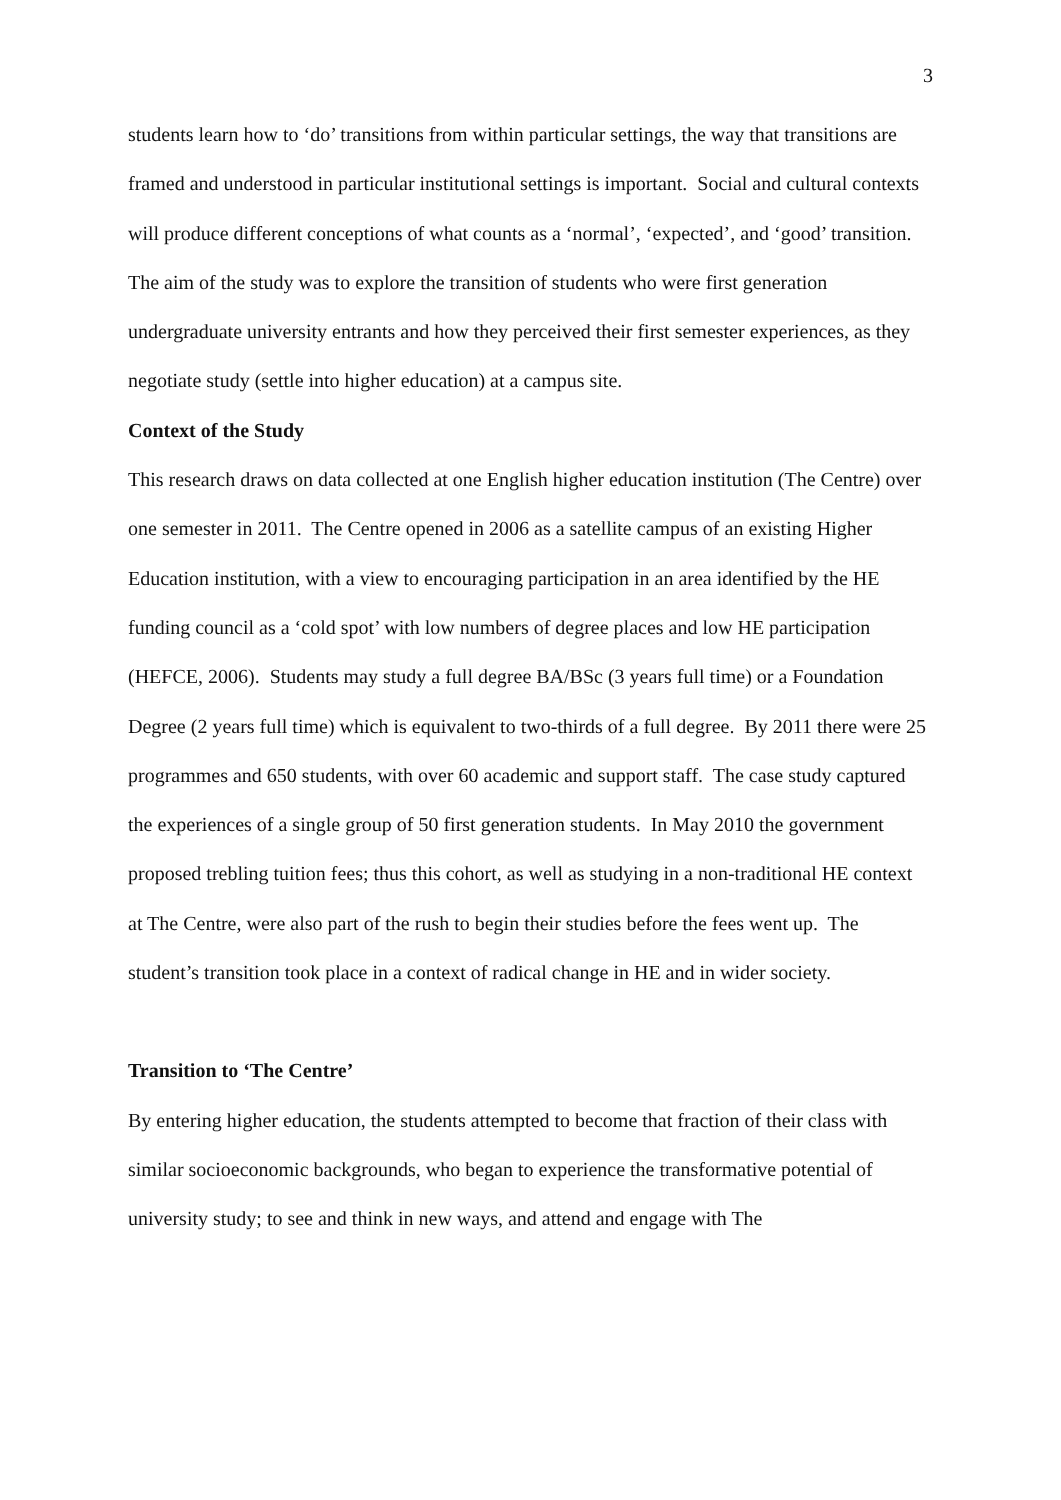3
students learn how to ‘do’ transitions from within particular settings, the way that transitions are framed and understood in particular institutional settings is important. Social and cultural contexts will produce different conceptions of what counts as a ‘normal’, ‘expected’, and ‘good’ transition. The aim of the study was to explore the transition of students who were first generation undergraduate university entrants and how they perceived their first semester experiences, as they negotiate study (settle into higher education) at a campus site.
Context of the Study
This research draws on data collected at one English higher education institution (The Centre) over one semester in 2011. The Centre opened in 2006 as a satellite campus of an existing Higher Education institution, with a view to encouraging participation in an area identified by the HE funding council as a ‘cold spot’ with low numbers of degree places and low HE participation (HEFCE, 2006). Students may study a full degree BA/BSc (3 years full time) or a Foundation Degree (2 years full time) which is equivalent to two-thirds of a full degree. By 2011 there were 25 programmes and 650 students, with over 60 academic and support staff. The case study captured the experiences of a single group of 50 first generation students. In May 2010 the government proposed trebling tuition fees; thus this cohort, as well as studying in a non-traditional HE context at The Centre, were also part of the rush to begin their studies before the fees went up. The student’s transition took place in a context of radical change in HE and in wider society.
Transition to ‘The Centre’
By entering higher education, the students attempted to become that fraction of their class with similar socioeconomic backgrounds, who began to experience the transformative potential of university study; to see and think in new ways, and attend and engage with The